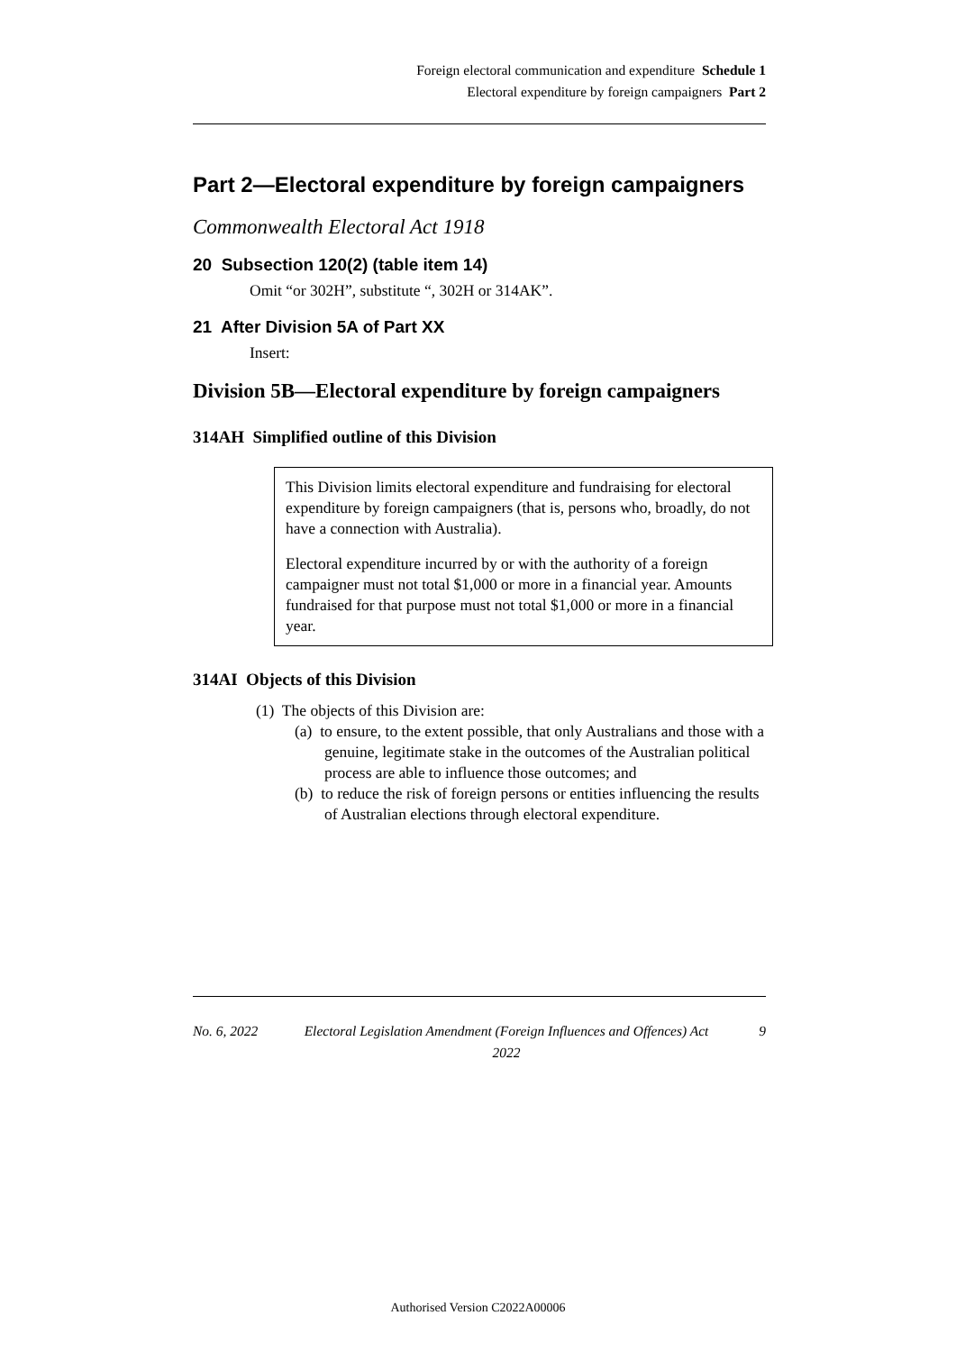Foreign electoral communication and expenditure Schedule 1
Electoral expenditure by foreign campaigners Part 2
Part 2—Electoral expenditure by foreign campaigners
Commonwealth Electoral Act 1918
20 Subsection 120(2) (table item 14)
Omit “or 302H”, substitute “, 302H or 314AK”.
21 After Division 5A of Part XX
Insert:
Division 5B—Electoral expenditure by foreign campaigners
314AH Simplified outline of this Division
This Division limits electoral expenditure and fundraising for electoral expenditure by foreign campaigners (that is, persons who, broadly, do not have a connection with Australia).
Electoral expenditure incurred by or with the authority of a foreign campaigner must not total $1,000 or more in a financial year. Amounts fundraised for that purpose must not total $1,000 or more in a financial year.
314AI Objects of this Division
(1) The objects of this Division are:
(a) to ensure, to the extent possible, that only Australians and those with a genuine, legitimate stake in the outcomes of the Australian political process are able to influence those outcomes; and
(b) to reduce the risk of foreign persons or entities influencing the results of Australian elections through electoral expenditure.
No. 6, 2022 Electoral Legislation Amendment (Foreign Influences and Offences) Act 2022 9
Authorised Version C2022A00006